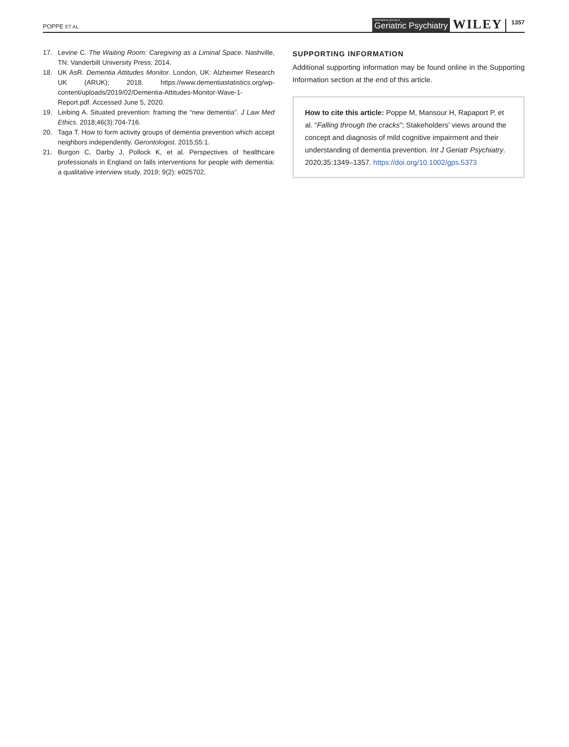POPPE ET AL.
International Journal of
Geriatric Psychiatry
WILEY 1357
17. Levine C. The Waiting Room: Caregiving as a Liminal Space. Nashville, TN: Vanderbilt University Press; 2014.
18. UK AsR. Dementia Attitudes Monitor. London, UK: Alzheimer Research UK (ARUK); 2018. https://www.dementiastatistics.org/wp-content/uploads/2019/02/Dementia-Attitudes-Monitor-Wave-1-Report.pdf. Accessed June 5, 2020.
19. Leibing A. Situated prevention: framing the “new dementia”. J Law Med Ethics. 2018;46(3):704-716.
20. Taga T. How to form activity groups of dementia prevention which accept neighbors independently. Gerontologist. 2015;55:1.
21. Burgon C, Darby J, Pollock K, et al. Perspectives of healthcare professionals in England on falls interventions for people with dementia: a qualitative interview study. 2019; 9(2): e025702.
SUPPORTING INFORMATION
Additional supporting information may be found online in the Supporting Information section at the end of this article.
How to cite this article: Poppe M, Mansour H, Rapaport P, et al. “Falling through the cracks”; Stakeholders' views around the concept and diagnosis of mild cognitive impairment and their understanding of dementia prevention. Int J Geriatr Psychiatry. 2020;35:1349–1357. https://doi.org/10.1002/gps.5373